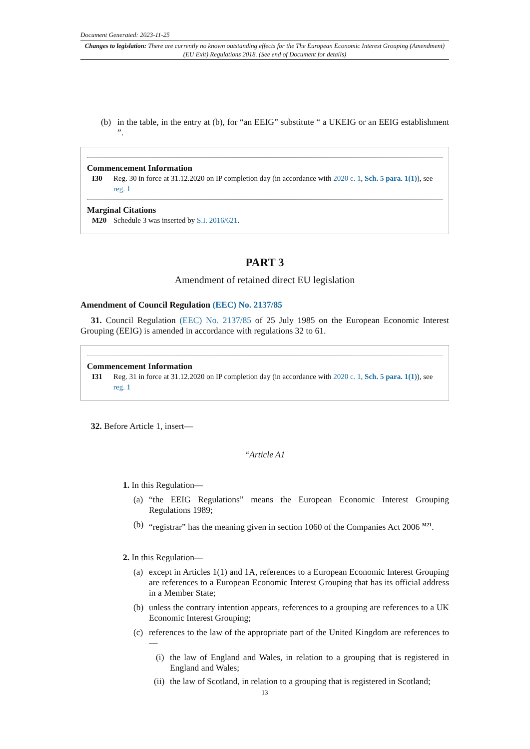Document Generated: 2023-11-25
Changes to legislation: There are currently no known outstanding effects for the The European Economic Interest Grouping (Amendment) (EU Exit) Regulations 2018. (See end of Document for details)
(b) in the table, in the entry at (b), for “an EEIG” substitute “ a UKEIG or an EEIG establishment ”.
Commencement Information
I30 Reg. 30 in force at 31.12.2020 on IP completion day (in accordance with 2020 c. 1, Sch. 5 para. 1(1)), see reg. 1
Marginal Citations
M20 Schedule 3 was inserted by S.I. 2016/621.
PART 3
Amendment of retained direct EU legislation
Amendment of Council Regulation (EEC) No. 2137/85
31. Council Regulation (EEC) No. 2137/85 of 25 July 1985 on the European Economic Interest Grouping (EEIG) is amended in accordance with regulations 32 to 61.
Commencement Information
I31 Reg. 31 in force at 31.12.2020 on IP completion day (in accordance with 2020 c. 1, Sch. 5 para. 1(1)), see reg. 1
32. Before Article 1, insert—
“Article A1
1. In this Regulation—
(a) “the EEIG Regulations” means the European Economic Interest Grouping Regulations 1989;
(b) “registrar” has the meaning given in section 1060 of the Companies Act 2006 <sup>M21</sup>.
2. In this Regulation—
(a) except in Articles 1(1) and 1A, references to a European Economic Interest Grouping are references to a European Economic Interest Grouping that has its official address in a Member State;
(b) unless the contrary intention appears, references to a grouping are references to a UK Economic Interest Grouping;
(c) references to the law of the appropriate part of the United Kingdom are references to—
(i) the law of England and Wales, in relation to a grouping that is registered in England and Wales;
(ii) the law of Scotland, in relation to a grouping that is registered in Scotland;
13